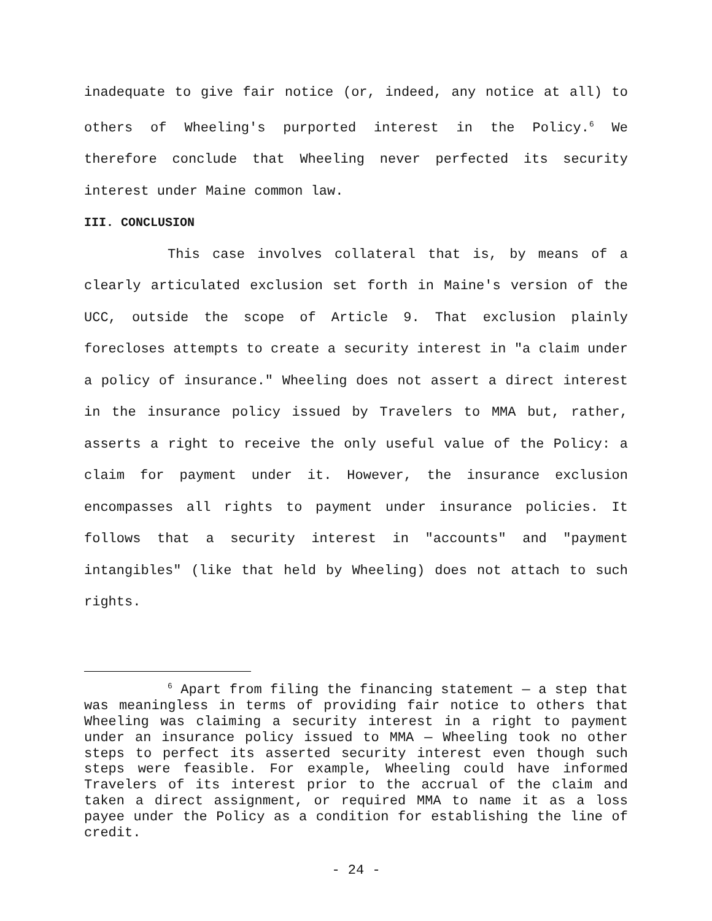inadequate to give fair notice (or, indeed, any notice at all) to others of Wheeling's purported interest in the Policy.<sup>6</sup> We therefore conclude that Wheeling never perfected its security interest under Maine common law.
III. CONCLUSION
This case involves collateral that is, by means of a clearly articulated exclusion set forth in Maine's version of the UCC, outside the scope of Article 9. That exclusion plainly forecloses attempts to create a security interest in "a claim under a policy of insurance." Wheeling does not assert a direct interest in the insurance policy issued by Travelers to MMA but, rather, asserts a right to receive the only useful value of the Policy: a claim for payment under it. However, the insurance exclusion encompasses all rights to payment under insurance policies. It follows that a security interest in "accounts" and "payment intangibles" (like that held by Wheeling) does not attach to such rights.
<sup>6</sup> Apart from filing the financing statement — a step that was meaningless in terms of providing fair notice to others that Wheeling was claiming a security interest in a right to payment under an insurance policy issued to MMA — Wheeling took no other steps to perfect its asserted security interest even though such steps were feasible. For example, Wheeling could have informed Travelers of its interest prior to the accrual of the claim and taken a direct assignment, or required MMA to name it as a loss payee under the Policy as a condition for establishing the line of credit.
- 24 -